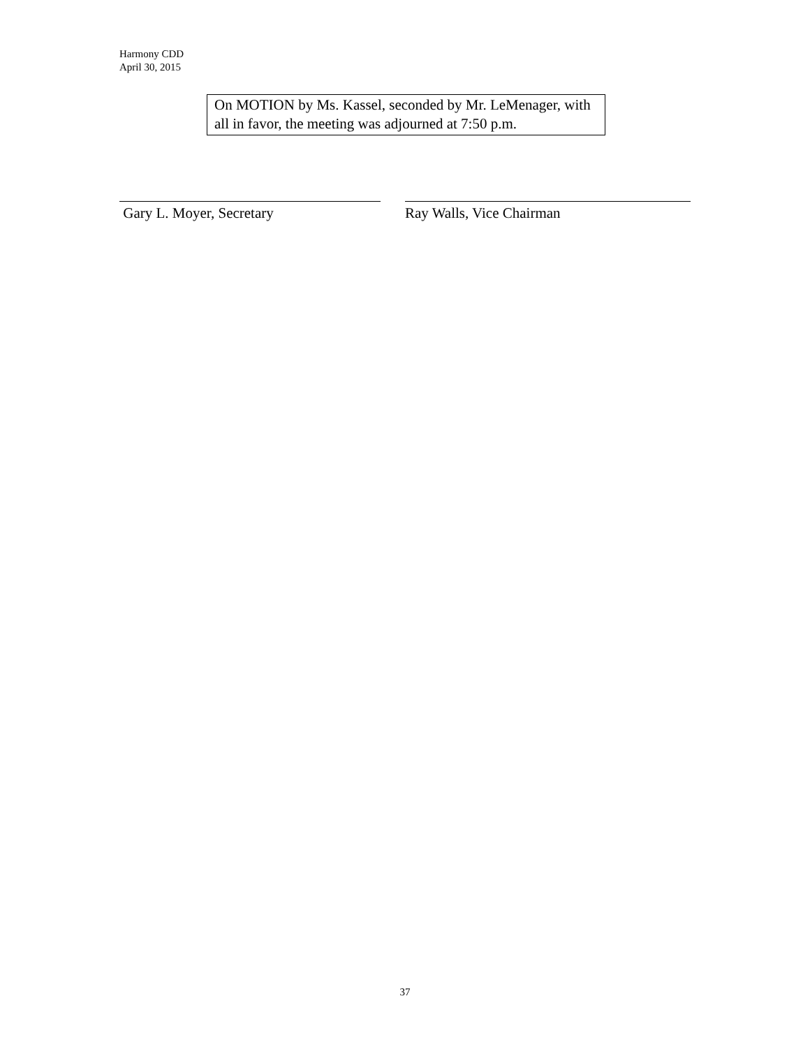Harmony CDD
April 30, 2015
On MOTION by Ms. Kassel, seconded by Mr. LeMenager, with all in favor, the meeting was adjourned at 7:50 p.m.
Gary L. Moyer, Secretary Ray Walls, Vice Chairman
37